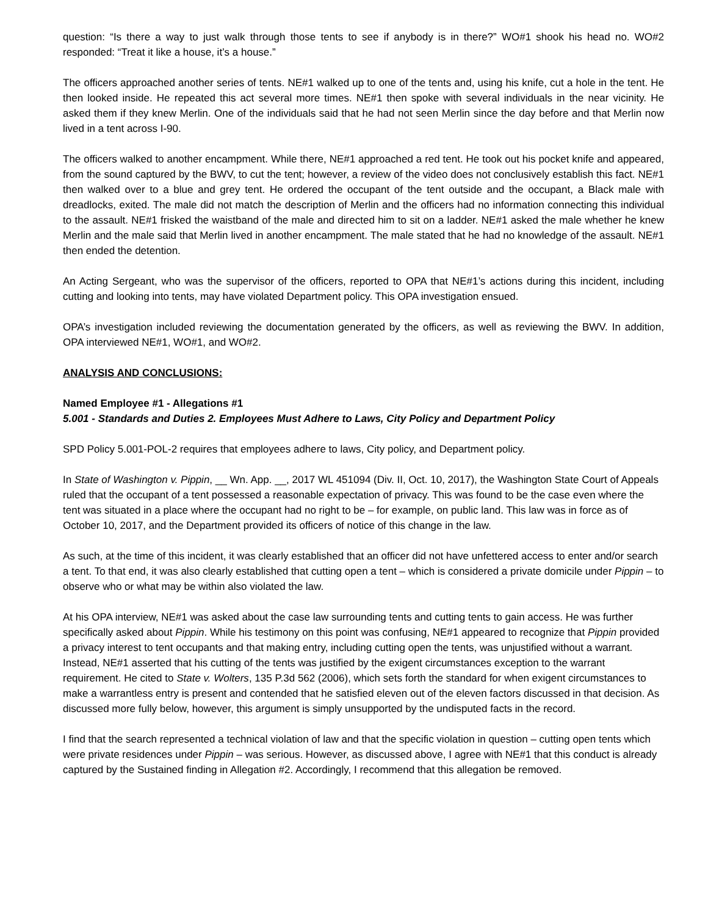question: “Is there a way to just walk through those tents to see if anybody is in there?” WO#1 shook his head no. WO#2 responded: “Treat it like a house, it’s a house.”
The officers approached another series of tents. NE#1 walked up to one of the tents and, using his knife, cut a hole in the tent. He then looked inside. He repeated this act several more times. NE#1 then spoke with several individuals in the near vicinity. He asked them if they knew Merlin. One of the individuals said that he had not seen Merlin since the day before and that Merlin now lived in a tent across I-90.
The officers walked to another encampment. While there, NE#1 approached a red tent. He took out his pocket knife and appeared, from the sound captured by the BWV, to cut the tent; however, a review of the video does not conclusively establish this fact. NE#1 then walked over to a blue and grey tent. He ordered the occupant of the tent outside and the occupant, a Black male with dreadlocks, exited. The male did not match the description of Merlin and the officers had no information connecting this individual to the assault. NE#1 frisked the waistband of the male and directed him to sit on a ladder. NE#1 asked the male whether he knew Merlin and the male said that Merlin lived in another encampment. The male stated that he had no knowledge of the assault. NE#1 then ended the detention.
An Acting Sergeant, who was the supervisor of the officers, reported to OPA that NE#1’s actions during this incident, including cutting and looking into tents, may have violated Department policy. This OPA investigation ensued.
OPA’s investigation included reviewing the documentation generated by the officers, as well as reviewing the BWV. In addition, OPA interviewed NE#1, WO#1, and WO#2.
ANALYSIS AND CONCLUSIONS:
Named Employee #1 - Allegations #1
5.001 - Standards and Duties 2. Employees Must Adhere to Laws, City Policy and Department Policy
SPD Policy 5.001-POL-2 requires that employees adhere to laws, City policy, and Department policy.
In State of Washington v. Pippin, __ Wn. App. __, 2017 WL 451094 (Div. II, Oct. 10, 2017), the Washington State Court of Appeals ruled that the occupant of a tent possessed a reasonable expectation of privacy. This was found to be the case even where the tent was situated in a place where the occupant had no right to be – for example, on public land. This law was in force as of October 10, 2017, and the Department provided its officers of notice of this change in the law.
As such, at the time of this incident, it was clearly established that an officer did not have unfettered access to enter and/or search a tent. To that end, it was also clearly established that cutting open a tent – which is considered a private domicile under Pippin – to observe who or what may be within also violated the law.
At his OPA interview, NE#1 was asked about the case law surrounding tents and cutting tents to gain access. He was further specifically asked about Pippin. While his testimony on this point was confusing, NE#1 appeared to recognize that Pippin provided a privacy interest to tent occupants and that making entry, including cutting open the tents, was unjustified without a warrant. Instead, NE#1 asserted that his cutting of the tents was justified by the exigent circumstances exception to the warrant requirement. He cited to State v. Wolters, 135 P.3d 562 (2006), which sets forth the standard for when exigent circumstances to make a warrantless entry is present and contended that he satisfied eleven out of the eleven factors discussed in that decision. As discussed more fully below, however, this argument is simply unsupported by the undisputed facts in the record.
I find that the search represented a technical violation of law and that the specific violation in question – cutting open tents which were private residences under Pippin – was serious. However, as discussed above, I agree with NE#1 that this conduct is already captured by the Sustained finding in Allegation #2. Accordingly, I recommend that this allegation be removed.